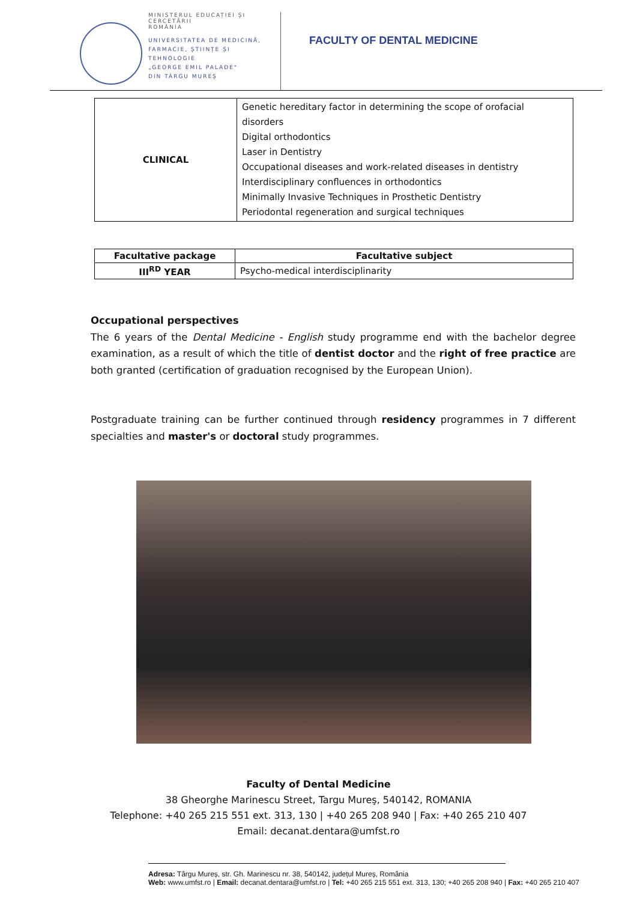MINISTERUL EDUCAȚIEI ȘI CERCETĂRII
ROMÂNIA
UNIVERSITATEA DE MEDICINĂ,
FARMACIE, ȘTIINȚE ȘI TEHNOLOGIE
„GEORGE EMIL PALADE"
DIN TÂRGU MUREȘ
FACULTY OF DENTAL MEDICINE
| CLINICAL | Genetic hereditary factor in determining the scope of orofacial disorders Digital orthodontics Laser in Dentistry Occupational diseases and work-related diseases in dentistry Interdisciplinary confluences in orthodontics Minimally Invasive Techniques in Prosthetic Dentistry Periodontal regeneration and surgical techniques |
| Facultative package | Facultative subject |
| --- | --- |
| III<sup>RD</sup> YEAR | Psycho-medical interdisciplinarity |
Occupational perspectives
The 6 years of the Dental Medicine - English study programme end with the bachelor degree examination, as a result of which the title of dentist doctor and the right of free practice are both granted (certification of graduation recognised by the European Union).
Postgraduate training can be further continued through residency programmes in 7 different specialties and master's or doctoral study programmes.
Faculty of Dental Medicine
38 Gheorghe Marinescu Street, Targu Mureş, 540142, ROMANIA
Telephone: +40 265 215 551 ext. 313, 130 | +40 265 208 940 | Fax: +40 265 210 407
Email: decanat.dentara@umfst.ro
Adresa: Târgu Mureș, str. Gh. Marinescu nr. 38, 540142, județul Mureș, România
Web: www.umfst.ro | Email: decanat.dentara@umfst.ro | Tel: +40 265 215 551 ext. 313, 130; +40 265 208 940 | Fax: +40 265 210 407